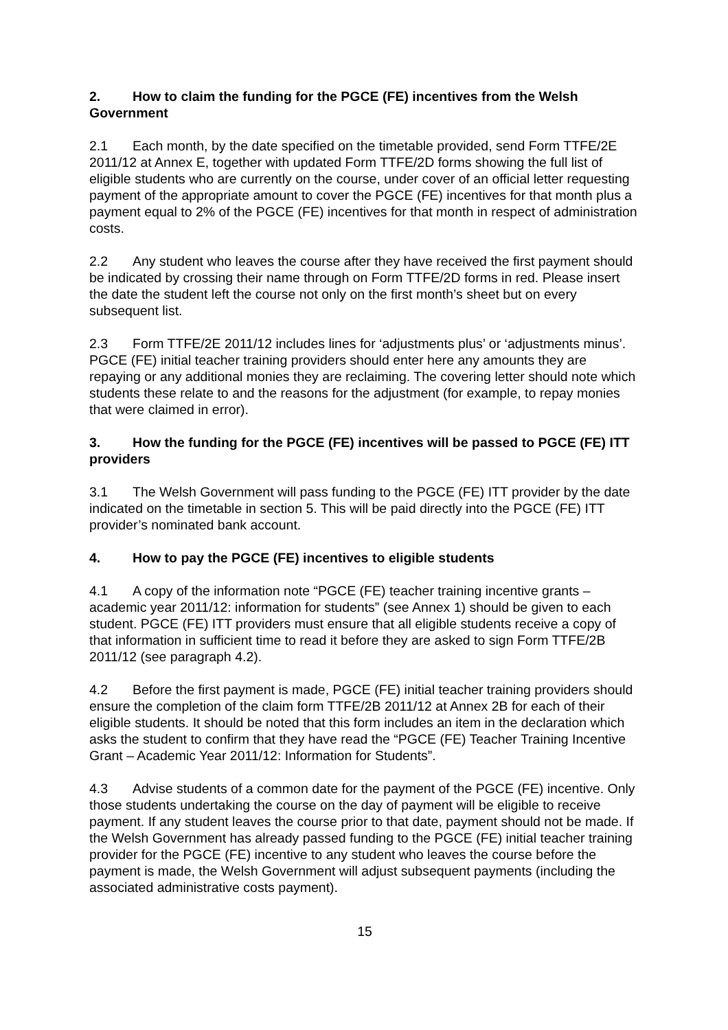2. How to claim the funding for the PGCE (FE) incentives from the Welsh Government
2.1 Each month, by the date specified on the timetable provided, send Form TTFE/2E 2011/12 at Annex E, together with updated Form TTFE/2D forms showing the full list of eligible students who are currently on the course, under cover of an official letter requesting payment of the appropriate amount to cover the PGCE (FE) incentives for that month plus a payment equal to 2% of the PGCE (FE) incentives for that month in respect of administration costs.
2.2 Any student who leaves the course after they have received the first payment should be indicated by crossing their name through on Form TTFE/2D forms in red. Please insert the date the student left the course not only on the first month’s sheet but on every subsequent list.
2.3 Form TTFE/2E 2011/12 includes lines for ‘adjustments plus’ or ‘adjustments minus’. PGCE (FE) initial teacher training providers should enter here any amounts they are repaying or any additional monies they are reclaiming. The covering letter should note which students these relate to and the reasons for the adjustment (for example, to repay monies that were claimed in error).
3. How the funding for the PGCE (FE) incentives will be passed to PGCE (FE) ITT providers
3.1 The Welsh Government will pass funding to the PGCE (FE) ITT provider by the date indicated on the timetable in section 5. This will be paid directly into the PGCE (FE) ITT provider’s nominated bank account.
4. How to pay the PGCE (FE) incentives to eligible students
4.1 A copy of the information note “PGCE (FE) teacher training incentive grants – academic year 2011/12: information for students” (see Annex 1) should be given to each student. PGCE (FE) ITT providers must ensure that all eligible students receive a copy of that information in sufficient time to read it before they are asked to sign Form TTFE/2B 2011/12 (see paragraph 4.2).
4.2 Before the first payment is made, PGCE (FE) initial teacher training providers should ensure the completion of the claim form TTFE/2B 2011/12 at Annex 2B for each of their eligible students. It should be noted that this form includes an item in the declaration which asks the student to confirm that they have read the “PGCE (FE) Teacher Training Incentive Grant – Academic Year 2011/12: Information for Students”.
4.3 Advise students of a common date for the payment of the PGCE (FE) incentive. Only those students undertaking the course on the day of payment will be eligible to receive payment. If any student leaves the course prior to that date, payment should not be made. If the Welsh Government has already passed funding to the PGCE (FE) initial teacher training provider for the PGCE (FE) incentive to any student who leaves the course before the payment is made, the Welsh Government will adjust subsequent payments (including the associated administrative costs payment).
15